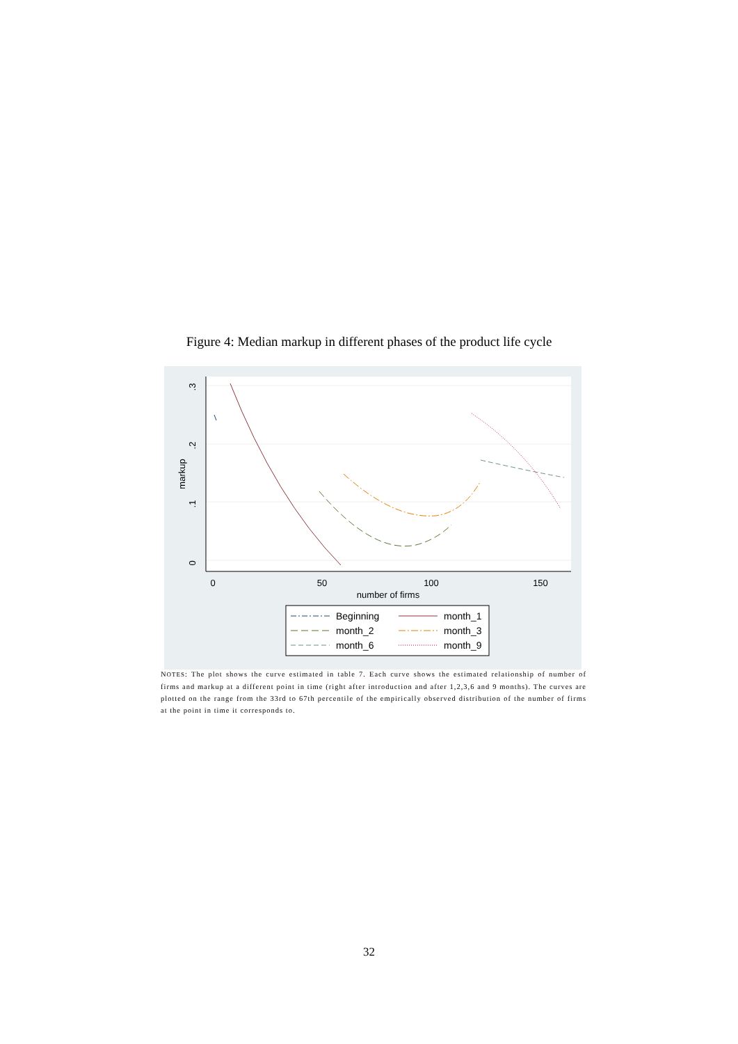Figure 4: Median markup in different phases of the product life cycle
0
50
100
150
number of firms
0
.1
.2
.3
markup
Beginning
month_1
month_2
month_3
month_6
month_9
NOTES: The plot shows the curve estimated in table 7. Each curve shows the estimated relationship of number of firms and markup at a different point in time (right after introduction and after 1,2,3,6 and 9 months). The curves are plotted on the range from the 33rd to 67th percentile of the empirically observed distribution of the number of firms at the point in time it corresponds to.
32